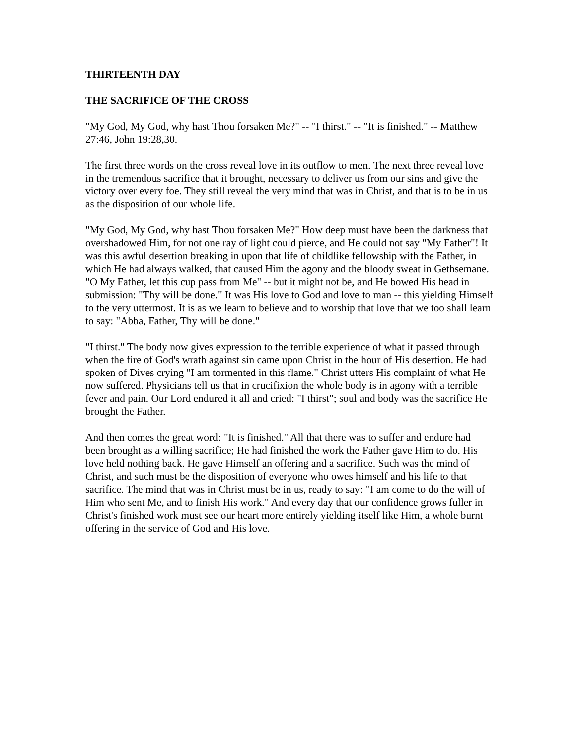THIRTEENTH DAY
THE SACRIFICE OF THE CROSS
"My God, My God, why hast Thou forsaken Me?" -- "I thirst." -- "It is finished." -- Matthew 27:46, John 19:28,30.
The first three words on the cross reveal love in its outflow to men. The next three reveal love in the tremendous sacrifice that it brought, necessary to deliver us from our sins and give the victory over every foe. They still reveal the very mind that was in Christ, and that is to be in us as the disposition of our whole life.
"My God, My God, why hast Thou forsaken Me?" How deep must have been the darkness that overshadowed Him, for not one ray of light could pierce, and He could not say "My Father"! It was this awful desertion breaking in upon that life of childlike fellowship with the Father, in which He had always walked, that caused Him the agony and the bloody sweat in Gethsemane. "O My Father, let this cup pass from Me" -- but it might not be, and He bowed His head in submission: "Thy will be done." It was His love to God and love to man -- this yielding Himself to the very uttermost. It is as we learn to believe and to worship that love that we too shall learn to say: "Abba, Father, Thy will be done."
"I thirst." The body now gives expression to the terrible experience of what it passed through when the fire of God's wrath against sin came upon Christ in the hour of His desertion. He had spoken of Dives crying "I am tormented in this flame." Christ utters His complaint of what He now suffered. Physicians tell us that in crucifixion the whole body is in agony with a terrible fever and pain. Our Lord endured it all and cried: "I thirst"; soul and body was the sacrifice He brought the Father.
And then comes the great word: "It is finished." All that there was to suffer and endure had been brought as a willing sacrifice; He had finished the work the Father gave Him to do. His love held nothing back. He gave Himself an offering and a sacrifice. Such was the mind of Christ, and such must be the disposition of everyone who owes himself and his life to that sacrifice. The mind that was in Christ must be in us, ready to say: "I am come to do the will of Him who sent Me, and to finish His work." And every day that our confidence grows fuller in Christ's finished work must see our heart more entirely yielding itself like Him, a whole burnt offering in the service of God and His love.